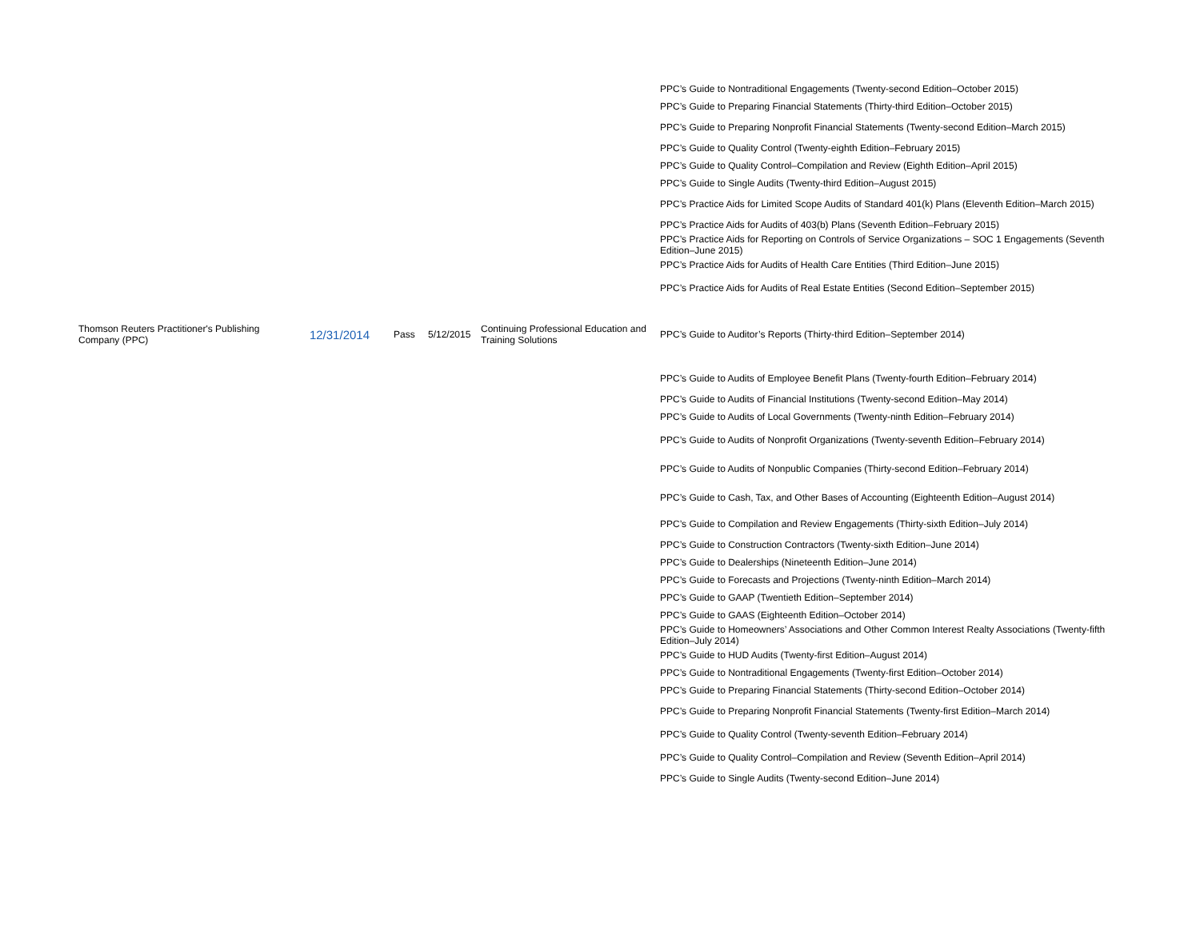| | | | | | PPC’s Guide to Nontraditional Engagements (Twenty-second Edition–October 2015) |
| | | | | | PPC’s Guide to Preparing Financial Statements (Thirty-third Edition–October 2015) |
| | | | | | PPC’s Guide to Preparing Nonprofit Financial Statements (Twenty-second Edition–March 2015) |
| | | | | | PPC’s Guide to Quality Control (Twenty-eighth Edition–February 2015) |
| | | | | | PPC’s Guide to Quality Control–Compilation and Review (Eighth Edition–April 2015) |
| | | | | | PPC’s Guide to Single Audits (Twenty-third Edition–August 2015) |
| | | | | | PPC’s Practice Aids for Limited Scope Audits of Standard 401(k) Plans (Eleventh Edition–March 2015) |
| | | | | | PPC’s Practice Aids for Audits of 403(b) Plans (Seventh Edition–February 2015) |
| | | | | | PPC’s Practice Aids for Reporting on Controls of Service Organizations – SOC 1 Engagements (Seventh Edition–June 2015) |
| | | | | | PPC’s Practice Aids for Audits of Health Care Entities (Third Edition–June 2015) |
| | | | | | PPC’s Practice Aids for Audits of Real Estate Entities (Second Edition–September 2015) |
| Thomson Reuters Practitioner's Publishing Company (PPC) | 12/31/2014 | Pass | 5/12/2015 | Continuing Professional Education and Training Solutions | PPC’s Guide to Auditor’s Reports (Thirty-third Edition–September 2014) |
| | | | | | PPC’s Guide to Audits of Employee Benefit Plans (Twenty-fourth Edition–February 2014) |
| | | | | | PPC’s Guide to Audits of Financial Institutions (Twenty-second Edition–May 2014) |
| | | | | | PPC’s Guide to Audits of Local Governments (Twenty-ninth Edition–February 2014) |
| | | | | | PPC’s Guide to Audits of Nonprofit Organizations (Twenty-seventh Edition–February 2014) |
| | | | | | PPC’s Guide to Audits of Nonpublic Companies (Thirty-second Edition–February 2014) |
| | | | | | PPC’s Guide to Cash, Tax, and Other Bases of Accounting (Eighteenth Edition–August 2014) |
| | | | | | PPC’s Guide to Compilation and Review Engagements (Thirty-sixth Edition–July 2014) |
| | | | | | PPC’s Guide to Construction Contractors (Twenty-sixth Edition–June 2014) |
| | | | | | PPC’s Guide to Dealerships (Nineteenth Edition–June 2014) |
| | | | | | PPC’s Guide to Forecasts and Projections (Twenty-ninth Edition–March 2014) |
| | | | | | PPC’s Guide to GAAP (Twentieth Edition–September 2014) |
| | | | | | PPC’s Guide to GAAS (Eighteenth Edition–October 2014) |
| | | | | | PPC’s Guide to Homeowners’ Associations and Other Common Interest Realty Associations (Twenty-fifth Edition–July 2014) |
| | | | | | PPC’s Guide to HUD Audits (Twenty-first Edition–August 2014) |
| | | | | | PPC’s Guide to Nontraditional Engagements (Twenty-first Edition–October 2014) |
| | | | | | PPC’s Guide to Preparing Financial Statements (Thirty-second Edition–October 2014) |
| | | | | | PPC’s Guide to Preparing Nonprofit Financial Statements (Twenty-first Edition–March 2014) |
| | | | | | PPC’s Guide to Quality Control (Twenty-seventh Edition–February 2014) |
| | | | | | PPC’s Guide to Quality Control–Compilation and Review (Seventh Edition–April 2014) |
| | | | | | PPC’s Guide to Single Audits (Twenty-second Edition–June 2014) |